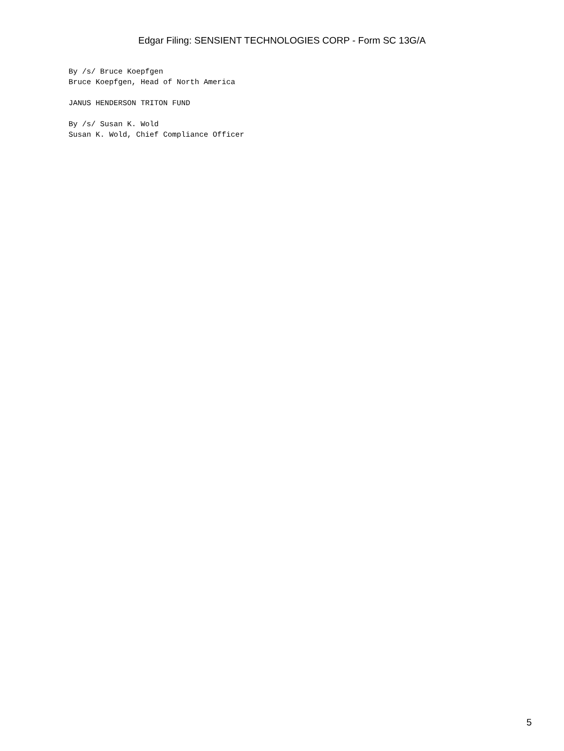Edgar Filing: SENSIENT TECHNOLOGIES CORP - Form SC 13G/A
By /s/ Bruce Koepfgen Bruce Koepfgen, Head of North America JANUS HENDERSON TRITON FUND By /s/ Susan K. Wold Susan K. Wold, Chief Compliance Officer
5